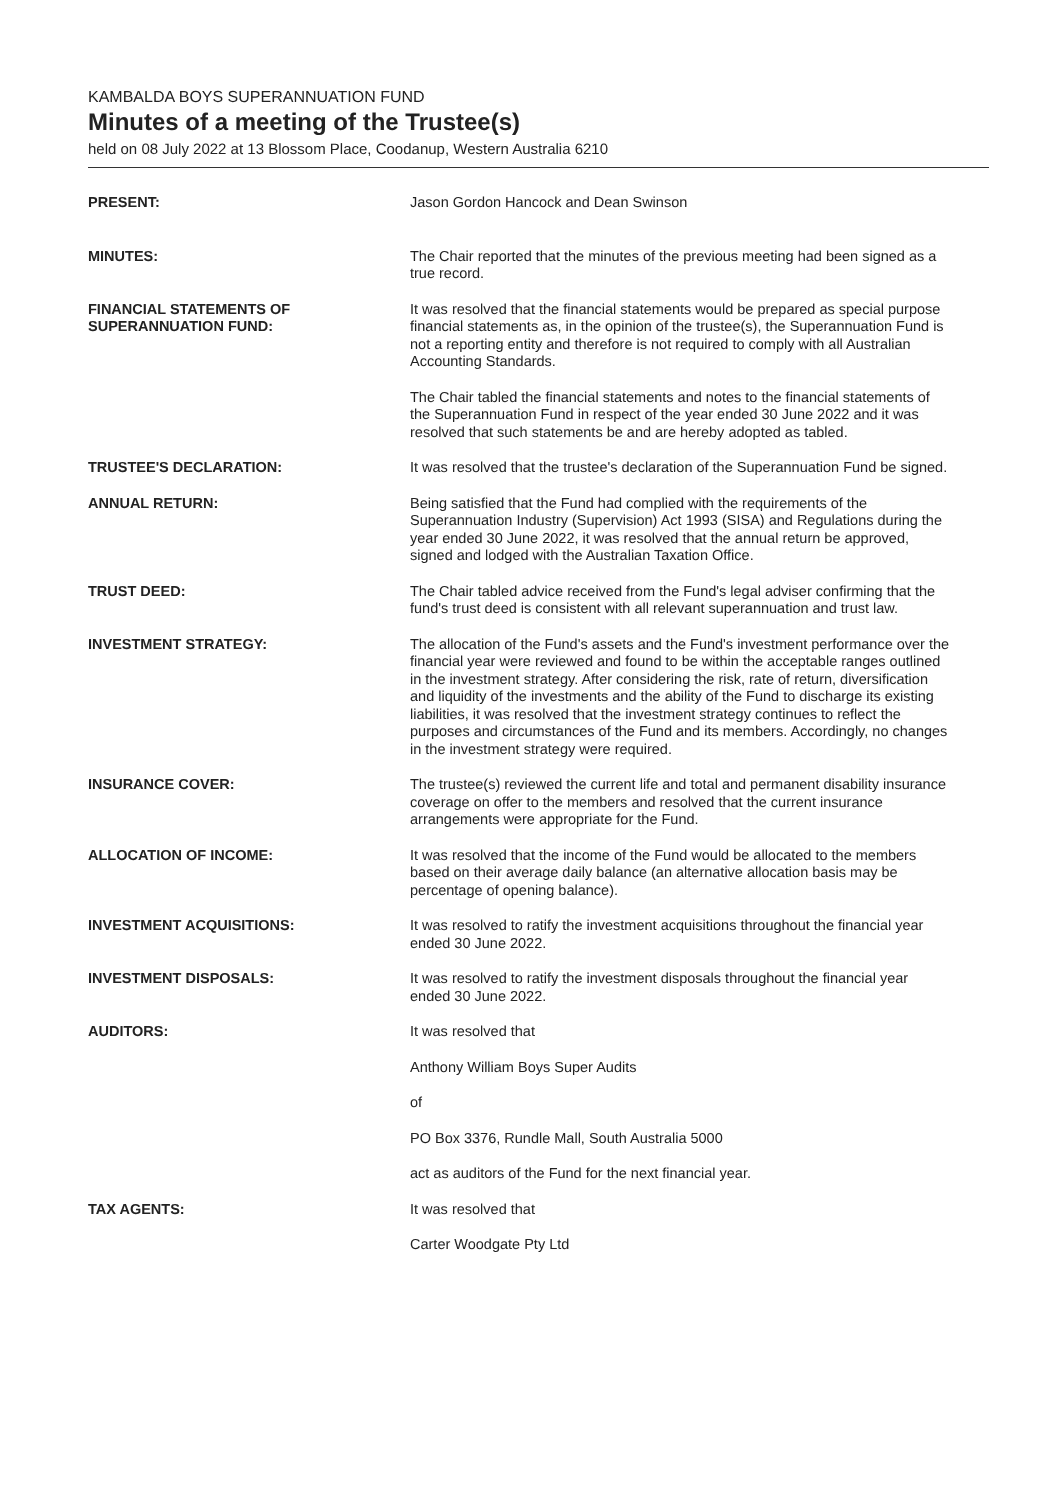KAMBALDA BOYS SUPERANNUATION FUND
Minutes of a meeting of the Trustee(s)
held on 08 July 2022 at 13 Blossom Place, Coodanup, Western Australia 6210
PRESENT: Jason Gordon Hancock and Dean Swinson
MINUTES: The Chair reported that the minutes of the previous meeting had been signed as a true record.
FINANCIAL STATEMENTS OF SUPERANNUATION FUND:
It was resolved that the financial statements would be prepared as special purpose financial statements as, in the opinion of the trustee(s), the Superannuation Fund is not a reporting entity and therefore is not required to comply with all Australian Accounting Standards.
The Chair tabled the financial statements and notes to the financial statements of the Superannuation Fund in respect of the year ended 30 June 2022 and it was resolved that such statements be and are hereby adopted as tabled.
TRUSTEE'S DECLARATION: It was resolved that the trustee's declaration of the Superannuation Fund be signed.
ANNUAL RETURN: Being satisfied that the Fund had complied with the requirements of the Superannuation Industry (Supervision) Act 1993 (SISA) and Regulations during the year ended 30 June 2022, it was resolved that the annual return be approved, signed and lodged with the Australian Taxation Office.
TRUST DEED: The Chair tabled advice received from the Fund's legal adviser confirming that the fund's trust deed is consistent with all relevant superannuation and trust law.
INVESTMENT STRATEGY: The allocation of the Fund's assets and the Fund's investment performance over the financial year were reviewed and found to be within the acceptable ranges outlined in the investment strategy. After considering the risk, rate of return, diversification and liquidity of the investments and the ability of the Fund to discharge its existing liabilities, it was resolved that the investment strategy continues to reflect the purposes and circumstances of the Fund and its members. Accordingly, no changes in the investment strategy were required.
INSURANCE COVER: The trustee(s) reviewed the current life and total and permanent disability insurance coverage on offer to the members and resolved that the current insurance arrangements were appropriate for the Fund.
ALLOCATION OF INCOME: It was resolved that the income of the Fund would be allocated to the members based on their average daily balance (an alternative allocation basis may be percentage of opening balance).
INVESTMENT ACQUISITIONS: It was resolved to ratify the investment acquisitions throughout the financial year ended 30 June 2022.
INVESTMENT DISPOSALS: It was resolved to ratify the investment disposals throughout the financial year ended 30 June 2022.
AUDITORS: It was resolved that
Anthony William Boys Super Audits
of
PO Box 3376, Rundle Mall, South Australia 5000
act as auditors of the Fund for the next financial year.
TAX AGENTS: It was resolved that
Carter Woodgate Pty Ltd